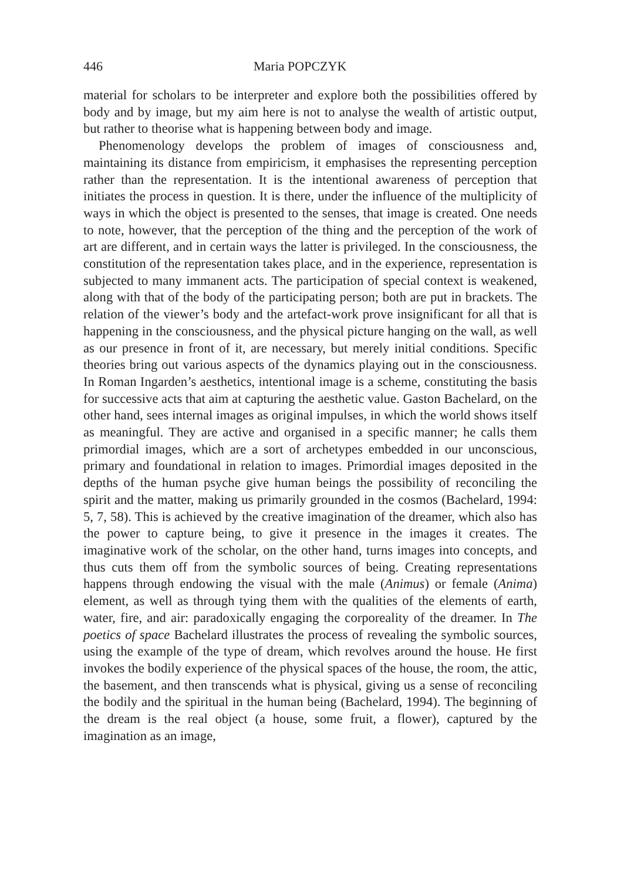446 Maria POPCZYK
material for scholars to be interpreter and explore both the possibilities offered by body and by image, but my aim here is not to analyse the wealth of artistic output, but rather to theorise what is happening between body and image.
Phenomenology develops the problem of images of consciousness and, maintaining its distance from empiricism, it emphasises the representing perception rather than the representation. It is the intentional awareness of perception that initiates the process in question. It is there, under the influence of the multiplicity of ways in which the object is presented to the senses, that image is created. One needs to note, however, that the perception of the thing and the perception of the work of art are different, and in certain ways the latter is privileged. In the consciousness, the constitution of the representation takes place, and in the experience, representation is subjected to many immanent acts. The participation of special context is weakened, along with that of the body of the participating person; both are put in brackets. The relation of the viewer’s body and the artefact-work prove insignificant for all that is happening in the consciousness, and the physical picture hanging on the wall, as well as our presence in front of it, are necessary, but merely initial conditions. Specific theories bring out various aspects of the dynamics playing out in the consciousness. In Roman Ingarden’s aesthetics, intentional image is a scheme, constituting the basis for successive acts that aim at capturing the aesthetic value. Gaston Bachelard, on the other hand, sees internal images as original impulses, in which the world shows itself as meaningful. They are active and organised in a specific manner; he calls them primordial images, which are a sort of archetypes embedded in our unconscious, primary and foundational in relation to images. Primordial images deposited in the depths of the human psyche give human beings the possibility of reconciling the spirit and the matter, making us primarily grounded in the cosmos (Bachelard, 1994: 5, 7, 58). This is achieved by the creative imagination of the dreamer, which also has the power to capture being, to give it presence in the images it creates. The imaginative work of the scholar, on the other hand, turns images into concepts, and thus cuts them off from the symbolic sources of being. Creating representations happens through endowing the visual with the male (Animus) or female (Anima) element, as well as through tying them with the qualities of the elements of earth, water, fire, and air: paradoxically engaging the corporeality of the dreamer. In The poetics of space Bachelard illustrates the process of revealing the symbolic sources, using the example of the type of dream, which revolves around the house. He first invokes the bodily experience of the physical spaces of the house, the room, the attic, the basement, and then transcends what is physical, giving us a sense of reconciling the bodily and the spiritual in the human being (Bachelard, 1994). The beginning of the dream is the real object (a house, some fruit, a flower), captured by the imagination as an image,